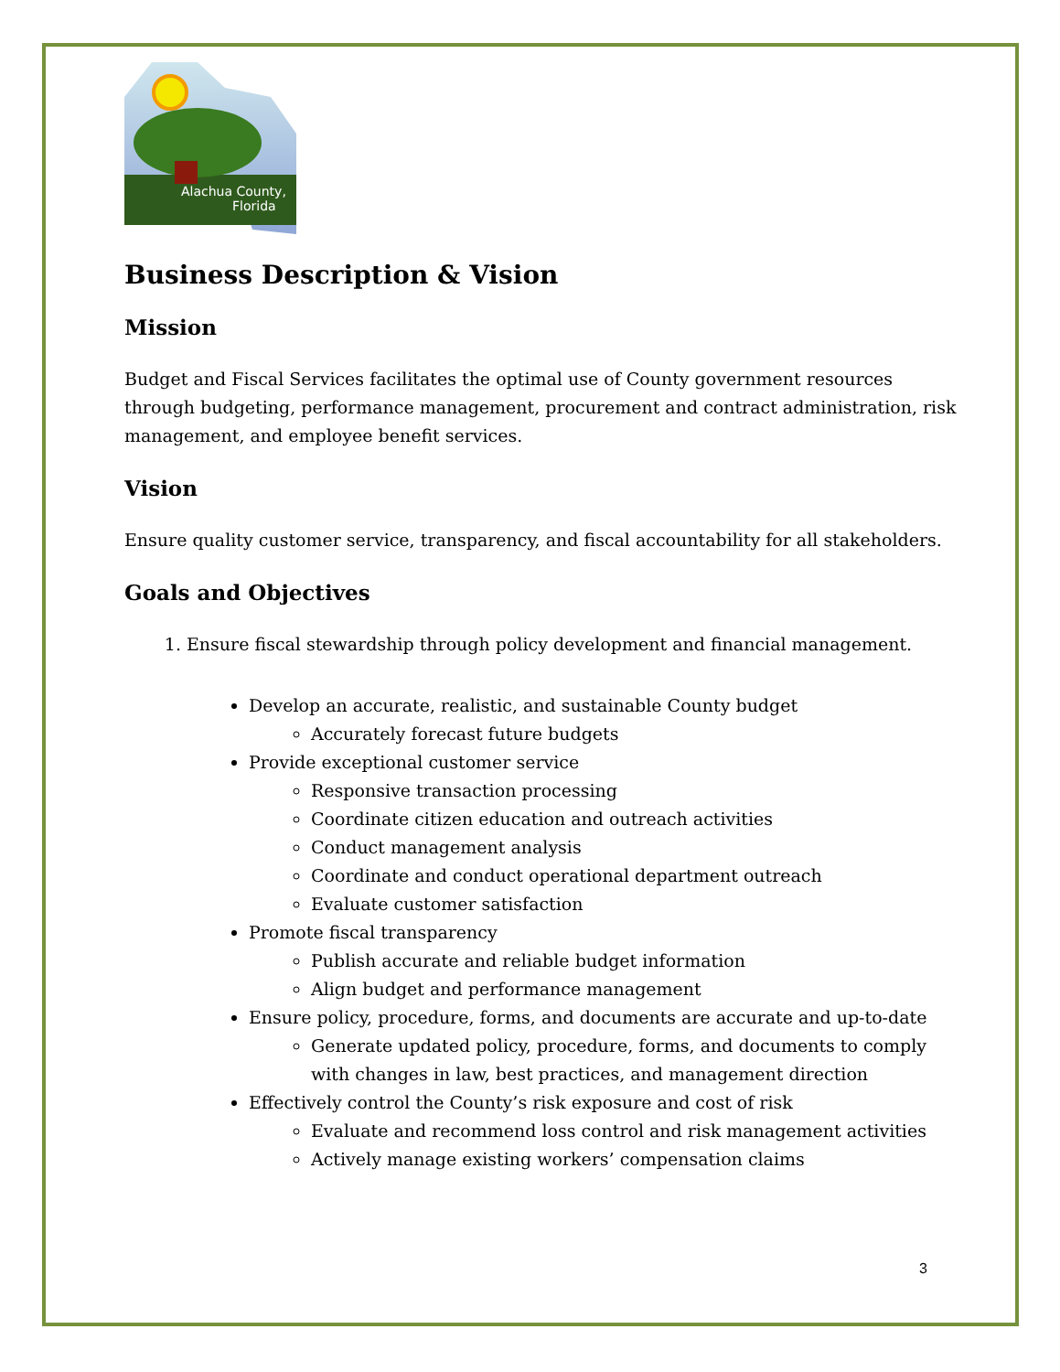Alachua County,
Florida
Business Description & Vision
Mission
Budget and Fiscal Services facilitates the optimal use of County government resources through budgeting, performance management, procurement and contract administration, risk management, and employee benefit services.
Vision
Ensure quality customer service, transparency, and fiscal accountability for all stakeholders.
Goals and Objectives
1. Ensure fiscal stewardship through policy development and financial management.
Develop an accurate, realistic, and sustainable County budget
Accurately forecast future budgets
Provide exceptional customer service
Responsive transaction processing
Coordinate citizen education and outreach activities
Conduct management analysis
Coordinate and conduct operational department outreach
Evaluate customer satisfaction
Promote fiscal transparency
Publish accurate and reliable budget information
Align budget and performance management
Ensure policy, procedure, forms, and documents are accurate and up-to-date
Generate updated policy, procedure, forms, and documents to comply with changes in law, best practices, and management direction
Effectively control the County’s risk exposure and cost of risk
Evaluate and recommend loss control and risk management activities
Actively manage existing workers’ compensation claims
3